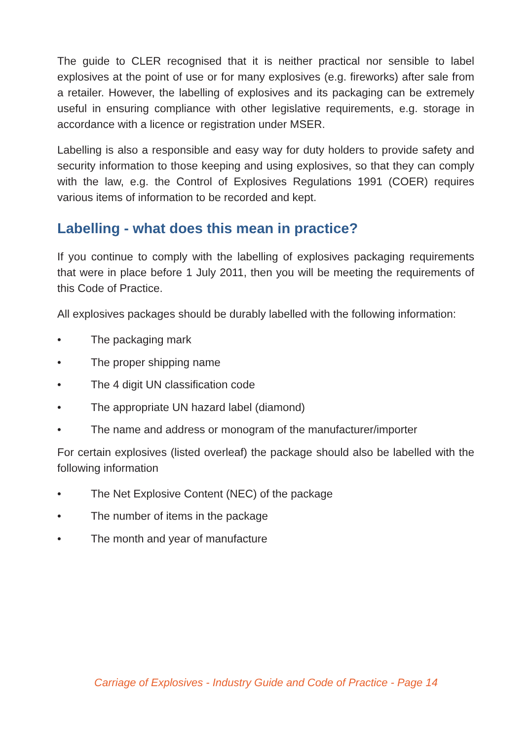The guide to CLER recognised that it is neither practical nor sensible to label explosives at the point of use or for many explosives (e.g. fireworks) after sale from a retailer. However, the labelling of explosives and its packaging can be extremely useful in ensuring compliance with other legislative requirements, e.g. storage in accordance with a licence or registration under MSER.
Labelling is also a responsible and easy way for duty holders to provide safety and security information to those keeping and using explosives, so that they can comply with the law, e.g. the Control of Explosives Regulations 1991 (COER) requires various items of information to be recorded and kept.
Labelling - what does this mean in practice?
If you continue to comply with the labelling of explosives packaging requirements that were in place before 1 July 2011, then you will be meeting the requirements of this Code of Practice.
All explosives packages should be durably labelled with the following information:
• The packaging mark
• The proper shipping name
• The 4 digit UN classification code
• The appropriate UN hazard label (diamond)
• The name and address or monogram of the manufacturer/importer
For certain explosives (listed overleaf) the package should also be labelled with the following information
• The Net Explosive Content (NEC) of the package
• The number of items in the package
• The month and year of manufacture
Carriage of Explosives - Industry Guide and Code of Practice - Page 14